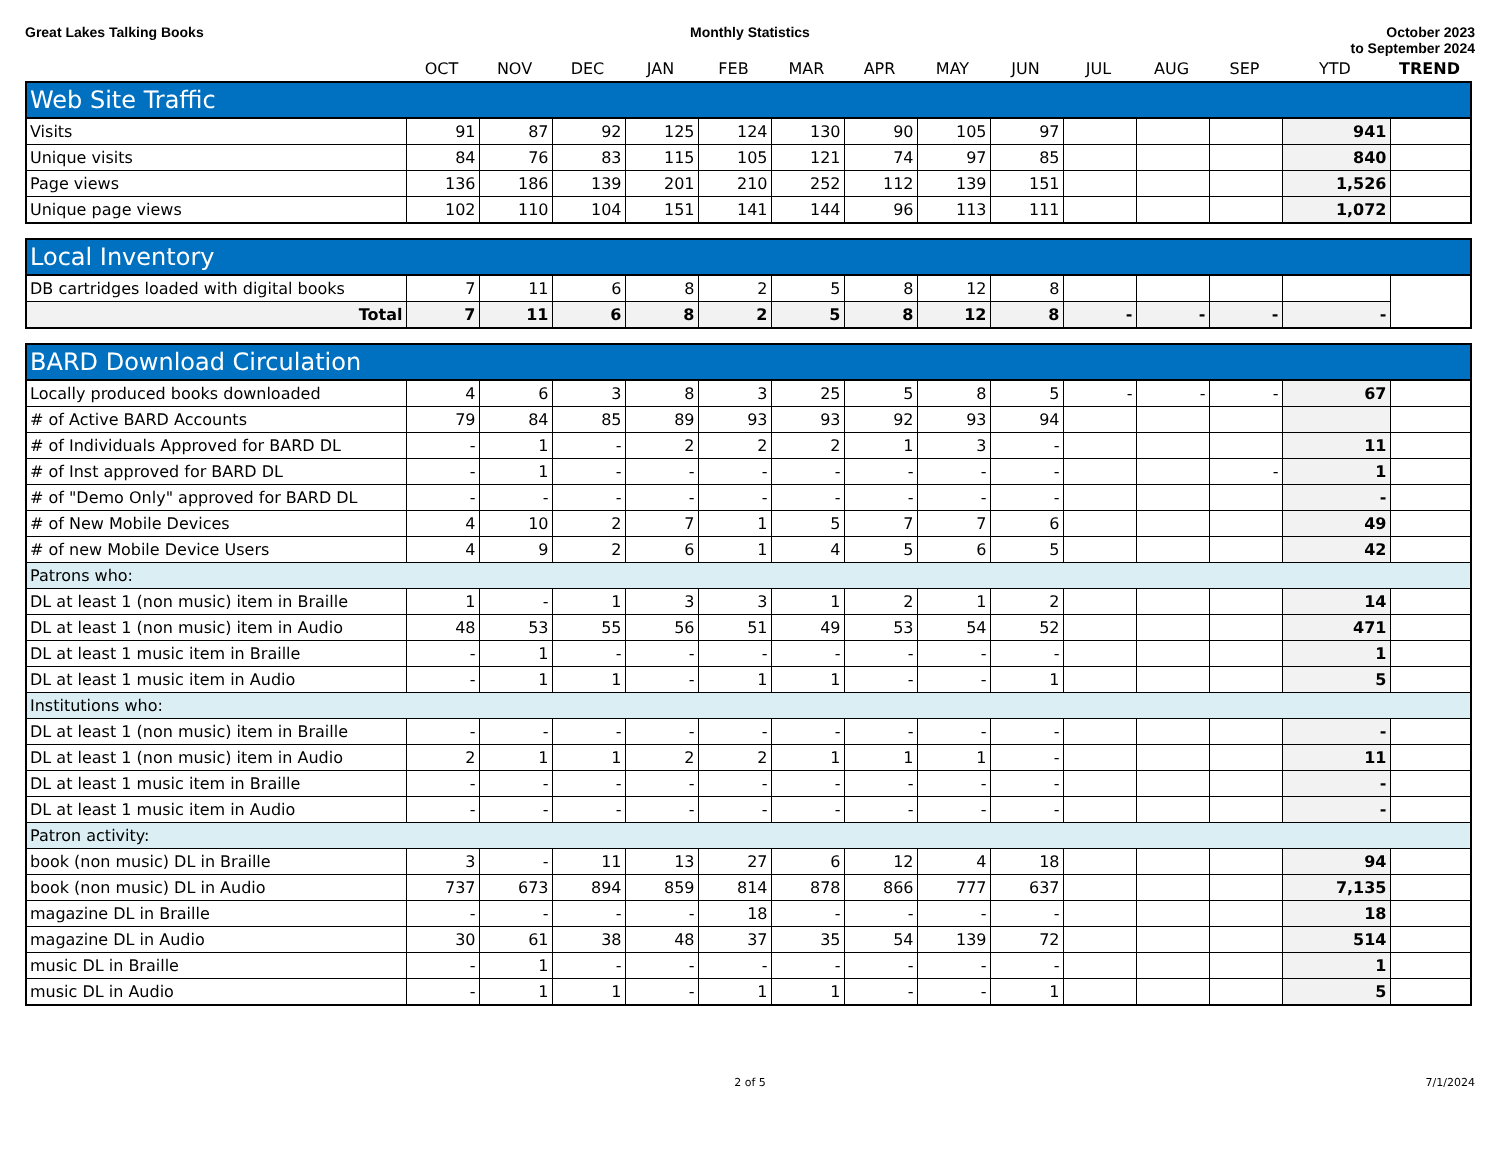Great Lakes Talking Books Monthly Statistics October 2023
to September 2024
| | OCT | NOV | DEC | JAN | FEB | MAR | APR | MAY | JUN | JUL | AUG | SEP | YTD | TREND |
| Web Site Traffic | | | | | | | | | | | | | | |
| --- | --- | --- | --- | --- | --- | --- | --- | --- | --- | --- | --- | --- | --- | --- |
| Visits | 91 | 87 | 92 | 125 | 124 | 130 | 90 | 105 | 97 | | | | 941 | |
| Unique visits | 84 | 76 | 83 | 115 | 105 | 121 | 74 | 97 | 85 | | | | 840 | |
| Page views | 136 | 186 | 139 | 201 | 210 | 252 | 112 | 139 | 151 | | | | 1,526 | |
| Unique page views | 102 | 110 | 104 | 151 | 141 | 144 | 96 | 113 | 111 | | | | 1,072 | |
| Local Inventory | | | | | | | | | | | | | | |
| --- | --- | --- | --- | --- | --- | --- | --- | --- | --- | --- | --- | --- | --- | --- |
| DB cartridges loaded with digital books | 7 | 11 | 6 | 8 | 2 | 5 | 8 | 12 | 8 | | | | | |
| Total | 7 | 11 | 6 | 8 | 2 | 5 | 8 | 12 | 8 | - | - | - | - | |
| BARD Download Circulation | | | | | | | | | | | | | | |
| --- | --- | --- | --- | --- | --- | --- | --- | --- | --- | --- | --- | --- | --- | --- |
| Locally produced books downloaded | 4 | 6 | 3 | 8 | 3 | 25 | 5 | 8 | 5 | - | - | - | 67 | |
| # of Active BARD Accounts | 79 | 84 | 85 | 89 | 93 | 93 | 92 | 93 | 94 | | | | | |
| # of Individuals Approved for BARD DL | - | 1 | - | 2 | 2 | 2 | 1 | 3 | - | | | | 11 | |
| # of Inst approved for BARD DL | - | 1 | - | - | - | - | - | - | - | | | - | 1 | |
| # of "Demo Only" approved for BARD DL | - | - | - | - | - | - | - | - | - | | | | - | |
| # of New Mobile Devices | 4 | 10 | 2 | 7 | 1 | 5 | 7 | 7 | 6 | | | | 49 | |
| # of new Mobile Device Users | 4 | 9 | 2 | 6 | 1 | 4 | 5 | 6 | 5 | | | | 42 | |
| Patrons who: | | | | | | | | | | | | | | |
| DL at least 1 (non music) item in Braille | 1 | - | 1 | 3 | 3 | 1 | 2 | 1 | 2 | | | | 14 | |
| DL at least 1 (non music) item in Audio | 48 | 53 | 55 | 56 | 51 | 49 | 53 | 54 | 52 | | | | 471 | |
| DL at least 1 music item in Braille | - | 1 | - | - | - | - | - | - | - | | | | 1 | |
| DL at least 1 music item in Audio | - | 1 | 1 | - | 1 | 1 | - | - | 1 | | | | 5 | |
| Institutions who: | | | | | | | | | | | | | | |
| DL at least 1 (non music) item in Braille | - | - | - | - | - | - | - | - | - | | | | - | |
| DL at least 1 (non music) item in Audio | 2 | 1 | 1 | 2 | 2 | 1 | 1 | 1 | - | | | | 11 | |
| DL at least 1 music item in Braille | - | - | - | - | - | - | - | - | - | | | | - | |
| DL at least 1 music item in Audio | - | - | - | - | - | - | - | - | - | | | | - | |
| Patron activity: | | | | | | | | | | | | | | |
| book (non music) DL in Braille | 3 | - | 11 | 13 | 27 | 6 | 12 | 4 | 18 | | | | 94 | |
| book (non music) DL in Audio | 737 | 673 | 894 | 859 | 814 | 878 | 866 | 777 | 637 | | | | 7,135 | |
| magazine DL in Braille | - | - | - | - | 18 | - | - | - | - | | | | 18 | |
| magazine DL in Audio | 30 | 61 | 38 | 48 | 37 | 35 | 54 | 139 | 72 | | | | 514 | |
| music DL in Braille | - | 1 | - | - | - | - | - | - | - | | | | 1 | |
| music DL in Audio | - | 1 | 1 | - | 1 | 1 | - | - | 1 | | | | 5 | |
2 of 5 7/1/2024